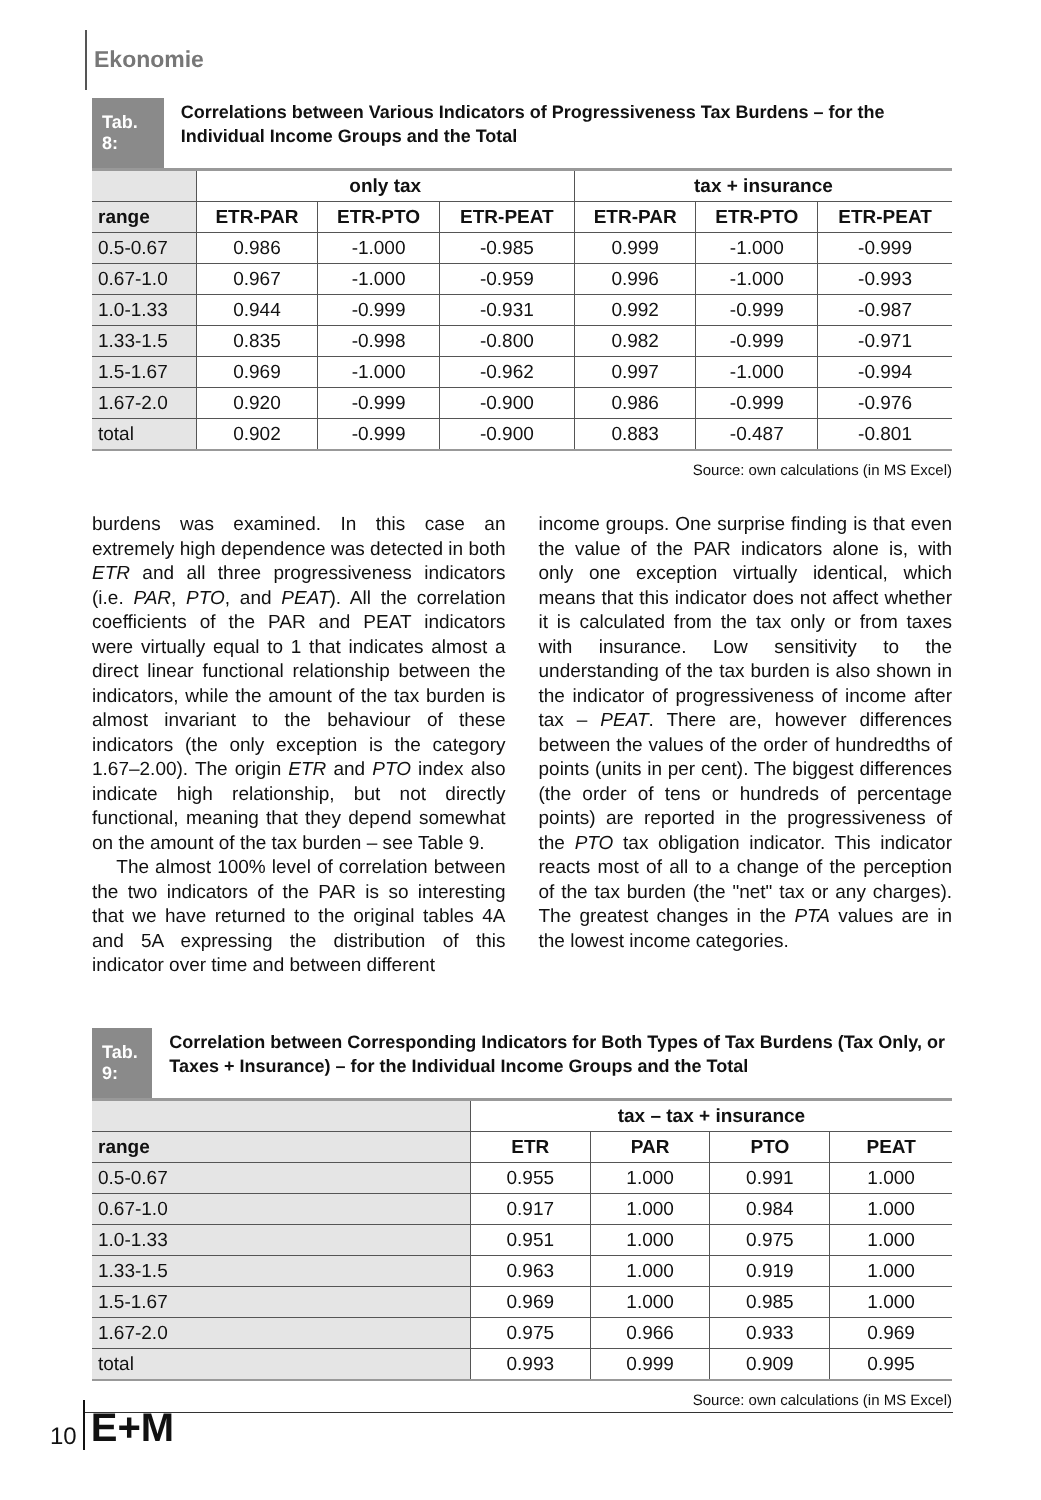Ekonomie
Tab. 8:
Correlations between Various Indicators of Progressiveness Tax Burdens – for the Individual Income Groups and the Total
| | only tax | | | tax + insurance | | |
| --- | --- | --- | --- | --- | --- | --- |
| range | ETR-PAR | ETR-PTO | ETR-PEAT | ETR-PAR | ETR-PTO | ETR-PEAT |
| 0.5-0.67 | 0.986 | -1.000 | -0.985 | 0.999 | -1.000 | -0.999 |
| 0.67-1.0 | 0.967 | -1.000 | -0.959 | 0.996 | -1.000 | -0.993 |
| 1.0-1.33 | 0.944 | -0.999 | -0.931 | 0.992 | -0.999 | -0.987 |
| 1.33-1.5 | 0.835 | -0.998 | -0.800 | 0.982 | -0.999 | -0.971 |
| 1.5-1.67 | 0.969 | -1.000 | -0.962 | 0.997 | -1.000 | -0.994 |
| 1.67-2.0 | 0.920 | -0.999 | -0.900 | 0.986 | -0.999 | -0.976 |
| total | 0.902 | -0.999 | -0.900 | 0.883 | -0.487 | -0.801 |
Source: own calculations (in MS Excel)
burdens was examined. In this case an extremely high dependence was detected in both ETR and all three progressiveness indicators (i.e. PAR, PTO, and PEAT). All the correlation coefficients of the PAR and PEAT indicators were virtually equal to 1 that indicates almost a direct linear functional relationship between the indicators, while the amount of the tax burden is almost invariant to the behaviour of these indicators (the only exception is the category 1.67–2.00). The origin ETR and PTO index also indicate high relationship, but not directly functional, meaning that they depend somewhat on the amount of the tax burden – see Table 9.
The almost 100% level of correlation between the two indicators of the PAR is so interesting that we have returned to the original tables 4A and 5A expressing the distribution of this indicator over time and between different
income groups. One surprise finding is that even the value of the PAR indicators alone is, with only one exception virtually identical, which means that this indicator does not affect whether it is calculated from the tax only or from taxes with insurance. Low sensitivity to the understanding of the tax burden is also shown in the indicator of progressiveness of income after tax – PEAT. There are, however differences between the values of the order of hundredths of points (units in per cent). The biggest differences (the order of tens or hundreds of percentage points) are reported in the progressiveness of the PTO tax obligation indicator. This indicator reacts most of all to a change of the perception of the tax burden (the "net" tax or any charges). The greatest changes in the PTA values are in the lowest income categories.
Tab. 9:
Correlation between Corresponding Indicators for Both Types of Tax Burdens (Tax Only, or Taxes + Insurance) – for the Individual Income Groups and the Total
| | tax – tax + insurance | | | |
| --- | --- | --- | --- | --- |
| range | ETR | PAR | PTO | PEAT |
| 0.5-0.67 | 0.955 | 1.000 | 0.991 | 1.000 |
| 0.67-1.0 | 0.917 | 1.000 | 0.984 | 1.000 |
| 1.0-1.33 | 0.951 | 1.000 | 0.975 | 1.000 |
| 1.33-1.5 | 0.963 | 1.000 | 0.919 | 1.000 |
| 1.5-1.67 | 0.969 | 1.000 | 0.985 | 1.000 |
| 1.67-2.0 | 0.975 | 0.966 | 0.933 | 0.969 |
| total | 0.993 | 0.999 | 0.909 | 0.995 |
Source: own calculations (in MS Excel)
10 E+M